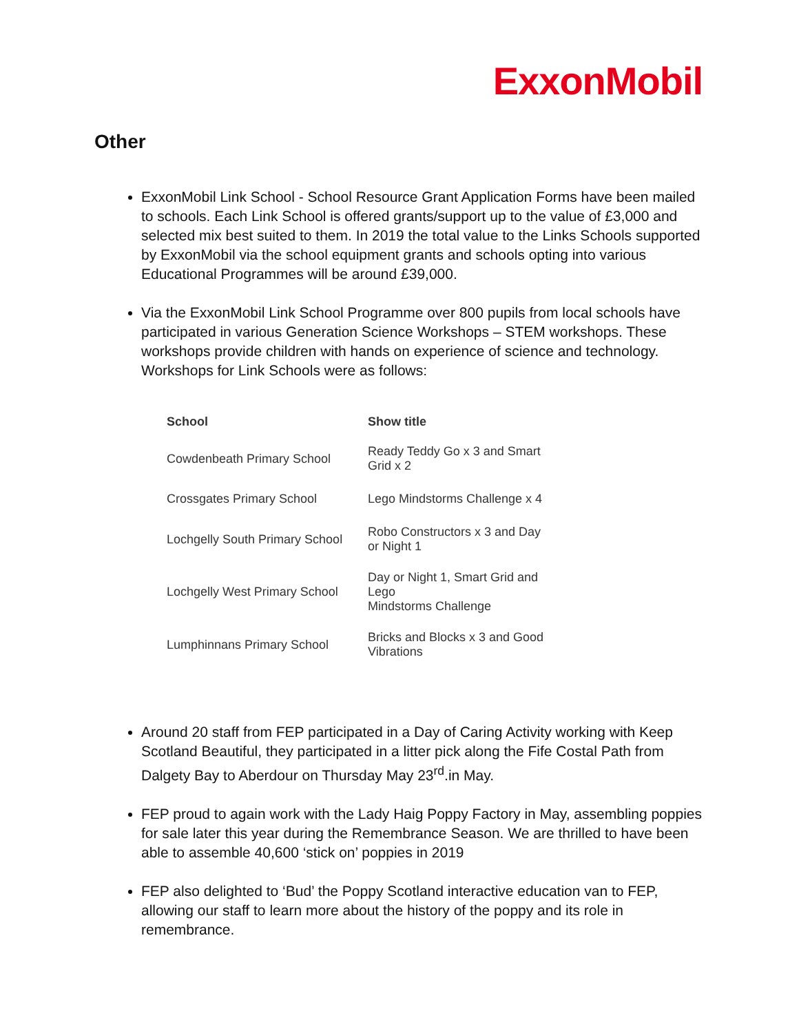ExxonMobil
Other
ExxonMobil Link School - School Resource Grant Application Forms have been mailed to schools. Each Link School is offered grants/support up to the value of £3,000 and selected mix best suited to them. In 2019 the total value to the Links Schools supported by ExxonMobil via the school equipment grants and schools opting into various Educational Programmes will be around £39,000.
Via the ExxonMobil Link School Programme over 800 pupils from local schools have participated in various Generation Science Workshops – STEM workshops. These workshops provide children with hands on experience of science and technology. Workshops for Link Schools were as follows:
| School | Show title |
| --- | --- |
| Cowdenbeath Primary School | Ready Teddy Go x 3 and Smart Grid x 2 |
| Crossgates Primary School | Lego Mindstorms Challenge x 4 |
| Lochgelly South Primary School | Robo Constructors x 3 and Day or Night 1 |
| Lochgelly West Primary School | Day or Night 1, Smart Grid and Lego Mindstorms Challenge |
| Lumphinnans Primary School | Bricks and Blocks x 3 and Good Vibrations |
Around 20 staff from FEP participated in a Day of Caring Activity working with Keep Scotland Beautiful, they participated in a litter pick along the Fife Costal Path from Dalgety Bay to Aberdour on Thursday May 23<sup>rd</sup>.in May.
FEP proud to again work with the Lady Haig Poppy Factory in May, assembling poppies for sale later this year during the Remembrance Season. We are thrilled to have been able to assemble 40,600 ‘stick on’ poppies in 2019
FEP also delighted to ‘Bud’ the Poppy Scotland interactive education van to FEP, allowing our staff to learn more about the history of the poppy and its role in remembrance.